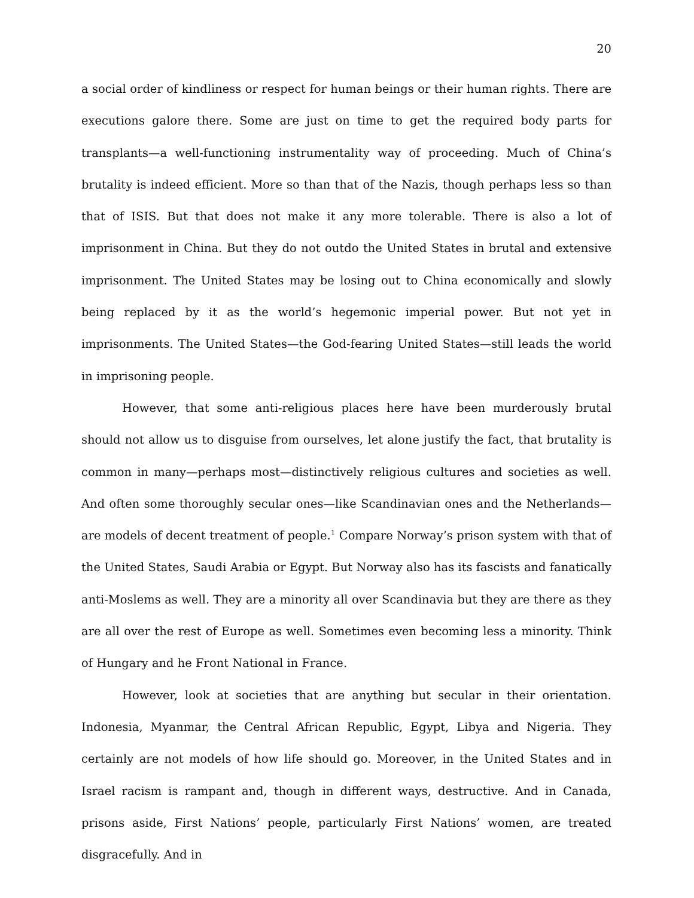20
a social order of kindliness or respect for human beings or their human rights. There are executions galore there. Some are just on time to get the required body parts for transplants—a well-functioning instrumentality way of proceeding. Much of China’s brutality is indeed efficient. More so than that of the Nazis, though perhaps less so than that of ISIS. But that does not make it any more tolerable. There is also a lot of imprisonment in China. But they do not outdo the United States in brutal and extensive imprisonment. The United States may be losing out to China economically and slowly being replaced by it as the world’s hegemonic imperial power. But not yet in imprisonments. The United States—the God-fearing United States—still leads the world in imprisoning people.
However, that some anti-religious places here have been murderously brutal should not allow us to disguise from ourselves, let alone justify the fact, that brutality is common in many—perhaps most—distinctively religious cultures and societies as well. And often some thoroughly secular ones—like Scandinavian ones and the Netherlands—are models of decent treatment of people.<sup>1</sup> Compare Norway’s prison system with that of the United States, Saudi Arabia or Egypt. But Norway also has its fascists and fanatically anti-Moslems as well. They are a minority all over Scandinavia but they are there as they are all over the rest of Europe as well. Sometimes even becoming less a minority. Think of Hungary and he Front National in France.
However, look at societies that are anything but secular in their orientation. Indonesia, Myanmar, the Central African Republic, Egypt, Libya and Nigeria. They certainly are not models of how life should go. Moreover, in the United States and in Israel racism is rampant and, though in different ways, destructive. And in Canada, prisons aside, First Nations’ people, particularly First Nations’ women, are treated disgracefully. And in